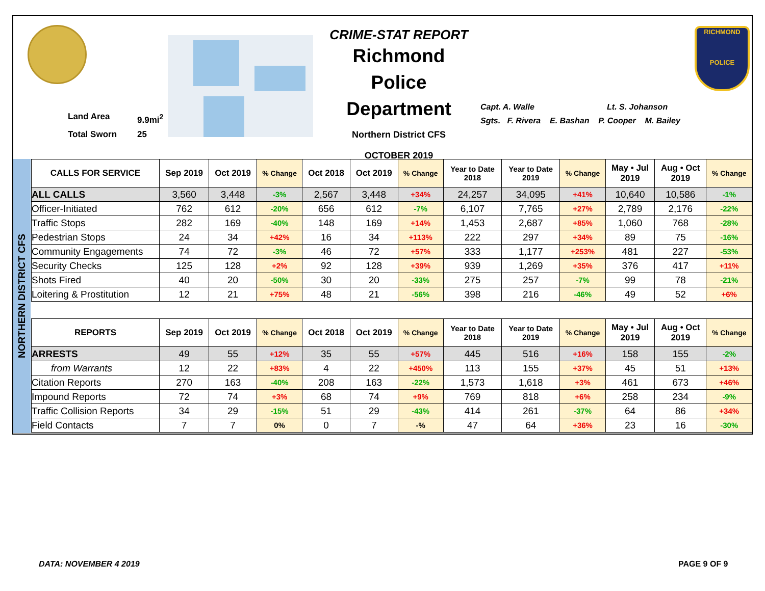Land Area 9.9mi<sup>2</sup> Total Sworn 25
CRIME-STAT REPORT
Richmond Police Department
Northern District CFS
OCTOBER 2019
Capt. A. Walle Lt. S. Johanson
Sgts. F. Rivera E. Bashan P. Cooper M. Bailey
RICHMOND
POLICE
NORTHERN DISTRICT CFS
| CALLS FOR SERVICE | Sep 2019 | Oct 2019 | % Change | Oct 2018 | Oct 2019 | % Change | Year to Date 2018 | Year to Date 2019 | % Change | May • Jul 2019 | Aug • Oct 2019 | % Change |
| --- | --- | --- | --- | --- | --- | --- | --- | --- | --- | --- | --- | --- |
| ALL CALLS | 3,560 | 3,448 | -3% | 2,567 | 3,448 | +34% | 24,257 | 34,095 | +41% | 10,640 | 10,586 | -1% |
| Officer-Initiated | 762 | 612 | -20% | 656 | 612 | -7% | 6,107 | 7,765 | +27% | 2,789 | 2,176 | -22% |
| Traffic Stops | 282 | 169 | -40% | 148 | 169 | +14% | 1,453 | 2,687 | +85% | 1,060 | 768 | -28% |
| Pedestrian Stops | 24 | 34 | +42% | 16 | 34 | +113% | 222 | 297 | +34% | 89 | 75 | -16% |
| Community Engagements | 74 | 72 | -3% | 46 | 72 | +57% | 333 | 1,177 | +253% | 481 | 227 | -53% |
| Security Checks | 125 | 128 | +2% | 92 | 128 | +39% | 939 | 1,269 | +35% | 376 | 417 | +11% |
| Shots Fired | 40 | 20 | -50% | 30 | 20 | -33% | 275 | 257 | -7% | 99 | 78 | -21% |
| Loitering & Prostitution | 12 | 21 | +75% | 48 | 21 | -56% | 398 | 216 | -46% | 49 | 52 | +6% |
| REPORTS | Sep 2019 | Oct 2019 | % Change | Oct 2018 | Oct 2019 | % Change | Year to Date 2018 | Year to Date 2019 | % Change | May • Jul 2019 | Aug • Oct 2019 | % Change |
| --- | --- | --- | --- | --- | --- | --- | --- | --- | --- | --- | --- | --- |
| ARRESTS | 49 | 55 | +12% | 35 | 55 | +57% | 445 | 516 | +16% | 158 | 155 | -2% |
| from Warrants | 12 | 22 | +83% | 4 | 22 | +450% | 113 | 155 | +37% | 45 | 51 | +13% |
| Citation Reports | 270 | 163 | -40% | 208 | 163 | -22% | 1,573 | 1,618 | +3% | 461 | 673 | +46% |
| Impound Reports | 72 | 74 | +3% | 68 | 74 | +9% | 769 | 818 | +6% | 258 | 234 | -9% |
| Traffic Collision Reports | 34 | 29 | -15% | 51 | 29 | -43% | 414 | 261 | -37% | 64 | 86 | +34% |
| Field Contacts | 7 | 7 | 0% | 0 | 7 | -% | 47 | 64 | +36% | 23 | 16 | -30% |
DATA: NOVEMBER 4 2019 PAGE 9 OF 9